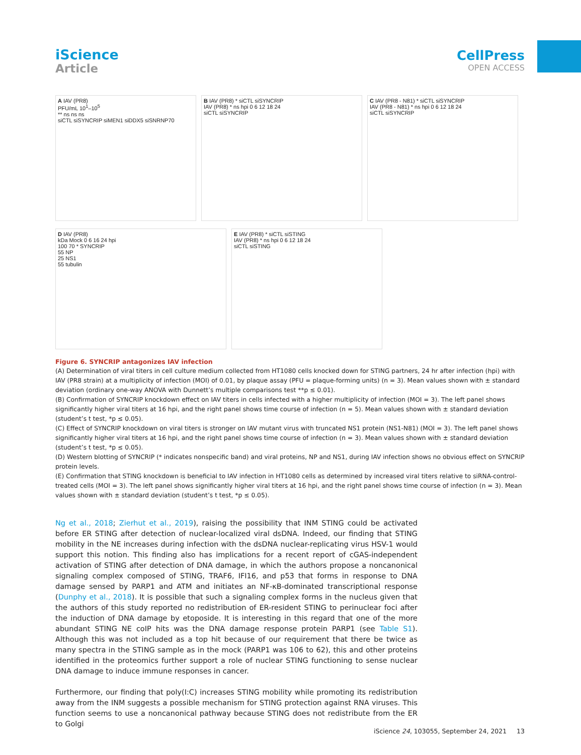iScience
Article
CellPress
OPEN ACCESS
A IAV (PR8)
PFU/mL 10<sup>1</sup>–10<sup>5</sup>
** ns ns ns
siCTL siSYNCRIP siMEN1 siDDX5 siSNRNP70
B IAV (PR8) * siCTL siSYNCRIP
IAV (PR8) * ns hpi 0 6 12 18 24
siCTL siSYNCRIP
C IAV (PR8 - N81) * siCTL siSYNCRIP
IAV (PR8 - N81) * ns hpi 0 6 12 18 24
siCTL siSYNCRIP
D IAV (PR8)
kDa Mock 0 6 16 24 hpi
100 70 * SYNCRIP
55 NP
25 NS1
55 tubulin
E IAV (PR8) * siCTL siSTING
IAV (PR8) * ns hpi 0 6 12 18 24
siCTL siSTING
Figure 6. SYNCRIP antagonizes IAV infection
(A) Determination of viral titers in cell culture medium collected from HT1080 cells knocked down for STING partners, 24 hr after infection (hpi) with IAV (PR8 strain) at a multiplicity of infection (MOI) of 0.01, by plaque assay (PFU = plaque-forming units) (n = 3). Mean values shown with ± standard deviation (ordinary one-way ANOVA with Dunnett’s multiple comparisons test **p ≤ 0.01).
(B) Confirmation of SYNCRIP knockdown effect on IAV titers in cells infected with a higher multiplicity of infection (MOI = 3). The left panel shows significantly higher viral titers at 16 hpi, and the right panel shows time course of infection (n = 5). Mean values shown with ± standard deviation (student’s t test, *p ≤ 0.05).
(C) Effect of SYNCRIP knockdown on viral titers is stronger on IAV mutant virus with truncated NS1 protein (NS1-N81) (MOI = 3). The left panel shows significantly higher viral titers at 16 hpi, and the right panel shows time course of infection (n = 3). Mean values shown with ± standard deviation (student’s t test, *p ≤ 0.05).
(D) Western blotting of SYNCRIP (* indicates nonspecific band) and viral proteins, NP and NS1, during IAV infection shows no obvious effect on SYNCRIP protein levels.
(E) Confirmation that STING knockdown is beneficial to IAV infection in HT1080 cells as determined by increased viral titers relative to siRNA-control-treated cells (MOI = 3). The left panel shows significantly higher viral titers at 16 hpi, and the right panel shows time course of infection (n = 3). Mean values shown with ± standard deviation (student’s t test, *p ≤ 0.05).
Ng et al., 2018; Zierhut et al., 2019), raising the possibility that INM STING could be activated before ER STING after detection of nuclear-localized viral dsDNA. Indeed, our finding that STING mobility in the NE increases during infection with the dsDNA nuclear-replicating virus HSV-1 would support this notion. This finding also has implications for a recent report of cGAS-independent activation of STING after detection of DNA damage, in which the authors propose a noncanonical signaling complex composed of STING, TRAF6, IFI16, and p53 that forms in response to DNA damage sensed by PARP1 and ATM and initiates an NF-κB-dominated transcriptional response (Dunphy et al., 2018). It is possible that such a signaling complex forms in the nucleus given that the authors of this study reported no redistribution of ER-resident STING to perinuclear foci after the induction of DNA damage by etoposide. It is interesting in this regard that one of the more abundant STING NE coIP hits was the DNA damage response protein PARP1 (see Table S1). Although this was not included as a top hit because of our requirement that there be twice as many spectra in the STING sample as in the mock (PARP1 was 106 to 62), this and other proteins identified in the proteomics further support a role of nuclear STING functioning to sense nuclear DNA damage to induce immune responses in cancer.
Furthermore, our finding that poly(I:C) increases STING mobility while promoting its redistribution away from the INM suggests a possible mechanism for STING protection against RNA viruses. This function seems to use a noncanonical pathway because STING does not redistribute from the ER to Golgi
iScience 24, 103055, September 24, 2021 13